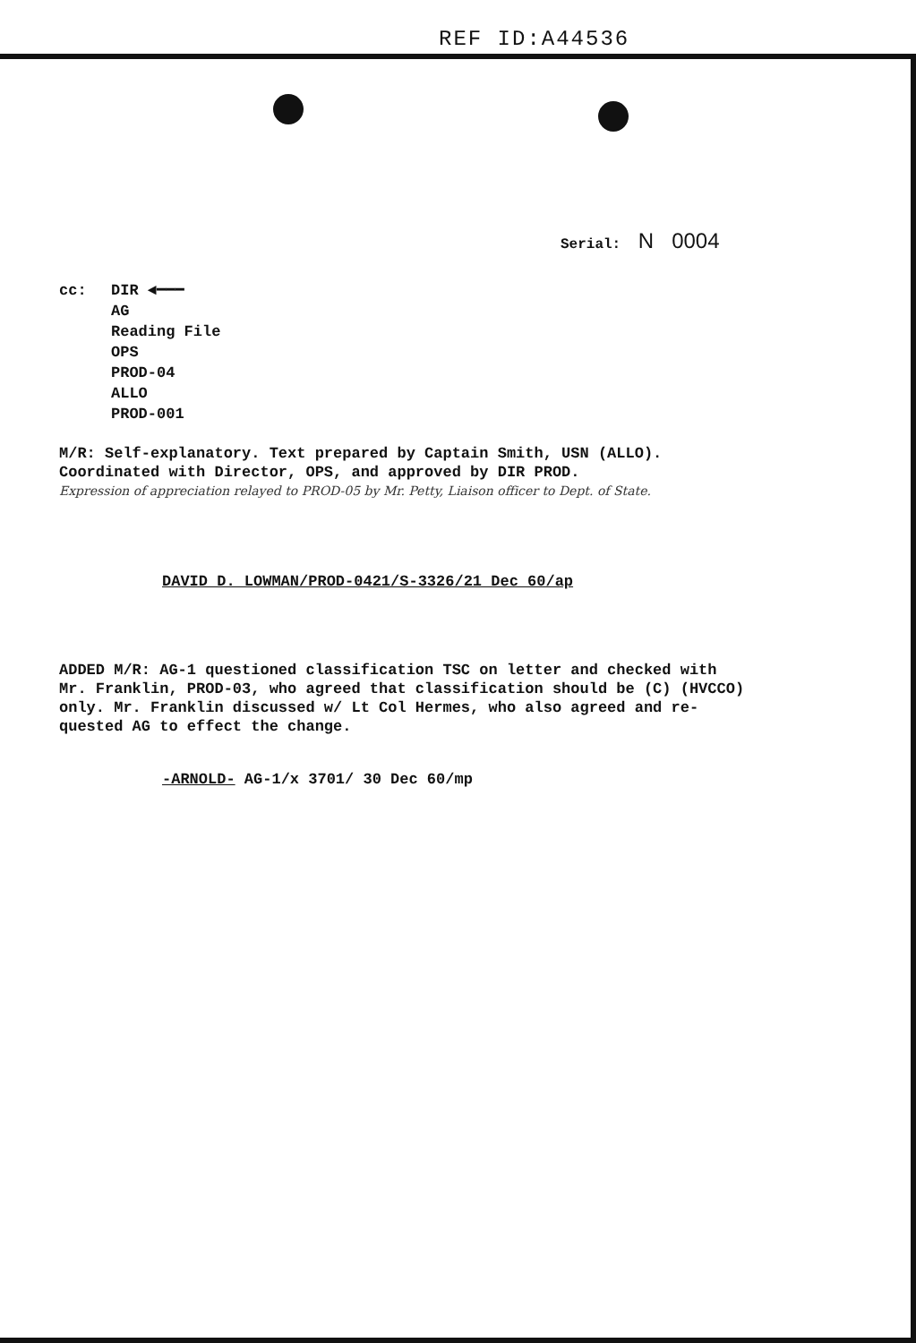REF ID:A44536
Serial: N 0004
cc: DIR ◄━━━
AG
Reading File
OPS
PROD-04
ALLO
PROD-001
M/R: Self-explanatory. Text prepared by Captain Smith, USN (ALLO).
Coordinated with Director, OPS, and approved by DIR PROD.
Expression of appreciation relayed to PROD-05 by Mr. Petty, Liaison officer to Dept. of State.
DAVID D. LOWMAN/PROD-0421/S-3326/21 Dec 60/ap
ADDED M/R: AG-1 questioned classification TSC on letter and checked with
Mr. Franklin, PROD-03, who agreed that classification should be (C) (HVCCO)
only. Mr. Franklin discussed w/ Lt Col Hermes, who also agreed and re-
quested AG to effect the change.
-ARNOLD- AG-1/x 3701/ 30 Dec 60/mp